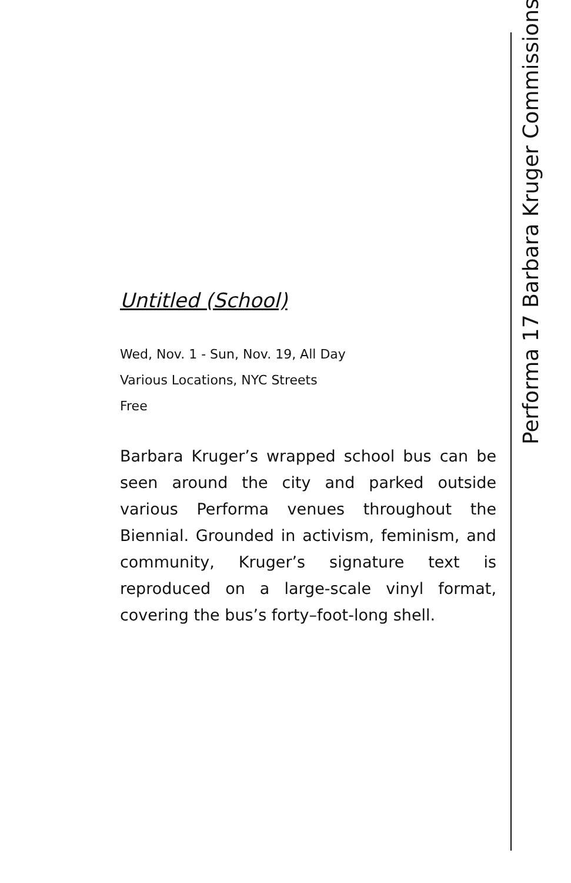Performa 17 Barbara Kruger Commissions
Untitled (School)
Wed, Nov. 1 - Sun, Nov. 19, All Day
Various Locations, NYC Streets
Free
Barbara Kruger’s wrapped school bus can be seen around the city and parked outside various Performa venues throughout the Biennial. Grounded in activism, feminism, and community, Kruger’s signature text is reproduced on a large-scale vinyl format, covering the bus’s forty–foot-long shell.